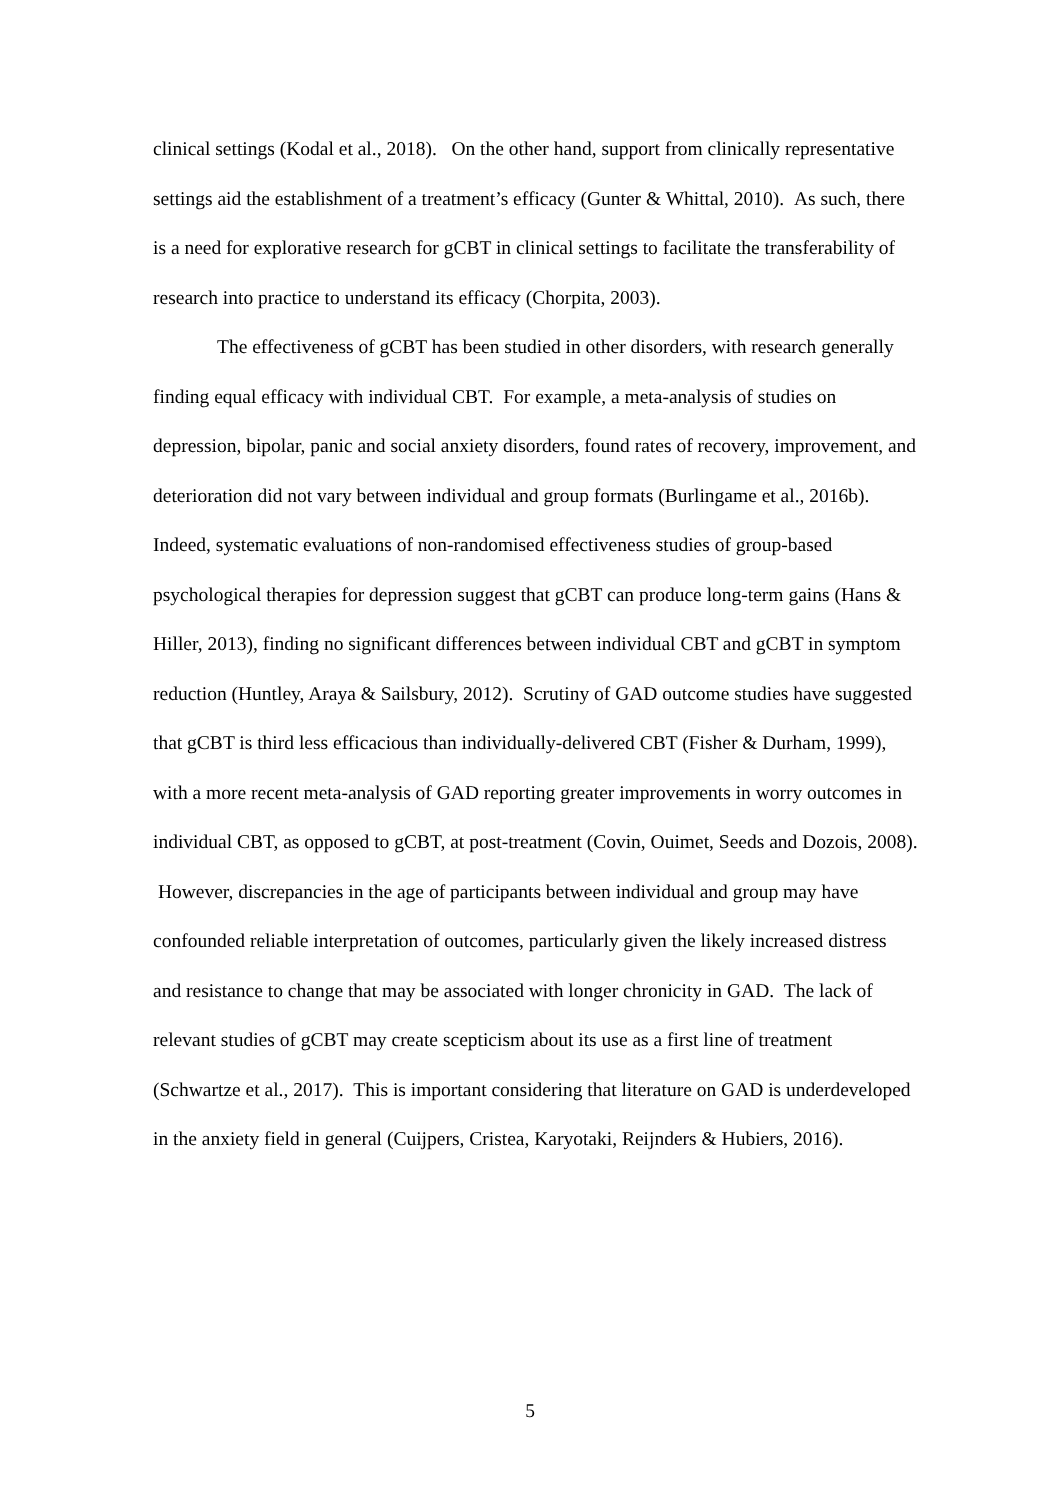clinical settings (Kodal et al., 2018). On the other hand, support from clinically representative settings aid the establishment of a treatment’s efficacy (Gunter & Whittal, 2010). As such, there is a need for explorative research for gCBT in clinical settings to facilitate the transferability of research into practice to understand its efficacy (Chorpita, 2003).
The effectiveness of gCBT has been studied in other disorders, with research generally finding equal efficacy with individual CBT. For example, a meta-analysis of studies on depression, bipolar, panic and social anxiety disorders, found rates of recovery, improvement, and deterioration did not vary between individual and group formats (Burlingame et al., 2016b). Indeed, systematic evaluations of non-randomised effectiveness studies of group-based psychological therapies for depression suggest that gCBT can produce long-term gains (Hans & Hiller, 2013), finding no significant differences between individual CBT and gCBT in symptom reduction (Huntley, Araya & Sailsbury, 2012). Scrutiny of GAD outcome studies have suggested that gCBT is third less efficacious than individually-delivered CBT (Fisher & Durham, 1999), with a more recent meta-analysis of GAD reporting greater improvements in worry outcomes in individual CBT, as opposed to gCBT, at post-treatment (Covin, Ouimet, Seeds and Dozois, 2008). However, discrepancies in the age of participants between individual and group may have confounded reliable interpretation of outcomes, particularly given the likely increased distress and resistance to change that may be associated with longer chronicity in GAD. The lack of relevant studies of gCBT may create scepticism about its use as a first line of treatment (Schwartze et al., 2017). This is important considering that literature on GAD is underdeveloped in the anxiety field in general (Cuijpers, Cristea, Karyotaki, Reijnders & Hubiers, 2016).
5